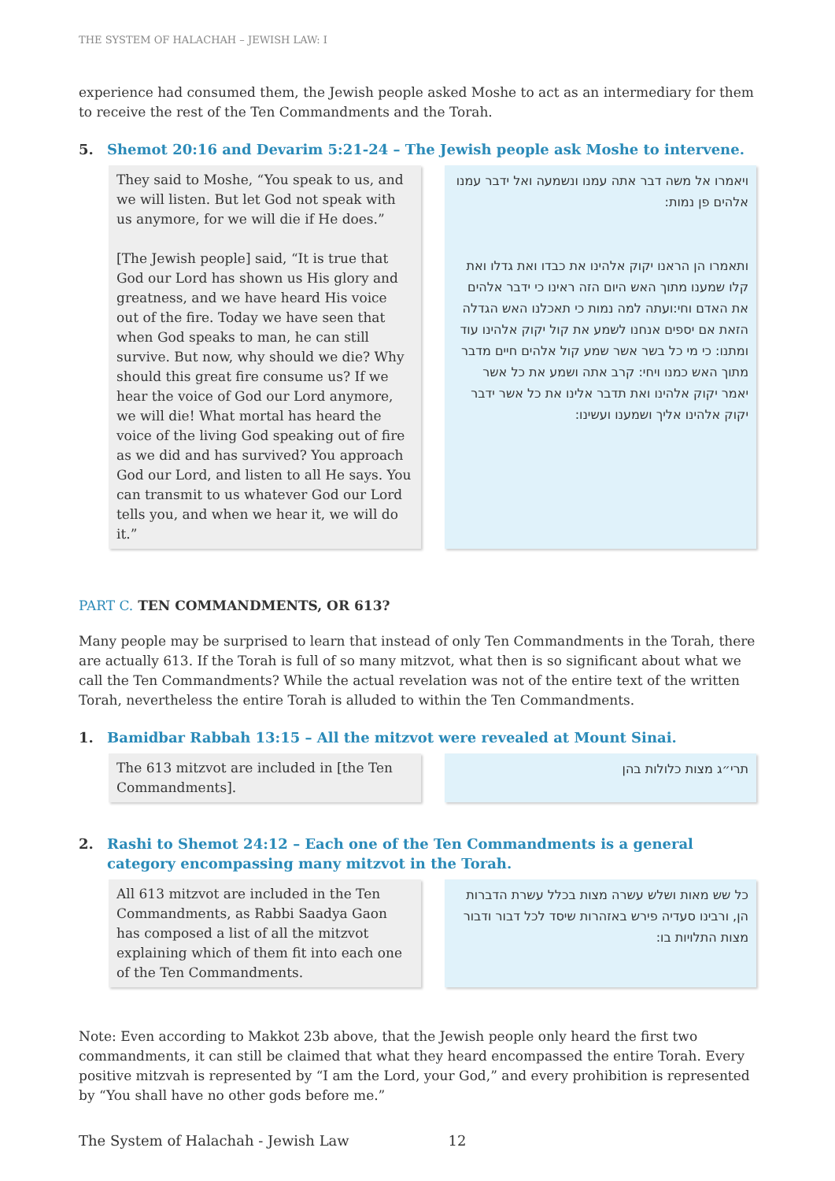THE SYSTEM OF HALACHAH – JEWISH LAW: I
experience had consumed them, the Jewish people asked Moshe to act as an intermediary for them to receive the rest of the Ten Commandments and the Torah.
5. Shemot 20:16 and Devarim 5:21-24 – The Jewish people ask Moshe to intervene.
They said to Moshe, “You speak to us, and we will listen. But let God not speak with us anymore, for we will die if He does.”
[The Jewish people] said, “It is true that God our Lord has shown us His glory and greatness, and we have heard His voice out of the fire. Today we have seen that when God speaks to man, he can still survive. But now, why should we die? Why should this great fire consume us? If we hear the voice of God our Lord anymore, we will die! What mortal has heard the voice of the living God speaking out of fire as we did and has survived? You approach God our Lord, and listen to all He says. You can transmit to us whatever God our Lord tells you, and when we hear it, we will do it.”
ויאמרו אל משה דבר אתה עמנו ונשמעה ואל ידבר עמנו אלהים פן נמות:
ותאמרו הן הראנו יקוק אלהינו את כבדו ואת גדלו ואת קלו שמענו מתוך האש היום הזה ראינו כי ידבר אלהים את האדם וחי:ועתה למה נמות כי תאכלנו האש הגדלה הזאת אם יספים אנחנו לשמע את קול יקוק אלהינו עוד ומתנו: כי מי כל בשר אשר שמע קול אלהים חיים מדבר מתוך האש כמנו ויחי: קרב אתה ושמע את כל אשר יאמר יקוק אלהינו ואת תדבר אלינו את כל אשר ידבר יקוק אלהינו אליך ושמענו ועשינו:
PART C. TEN COMMANDMENTS, OR 613?
Many people may be surprised to learn that instead of only Ten Commandments in the Torah, there are actually 613. If the Torah is full of so many mitzvot, what then is so significant about what we call the Ten Commandments? While the actual revelation was not of the entire text of the written Torah, nevertheless the entire Torah is alluded to within the Ten Commandments.
1. Bamidbar Rabbah 13:15 – All the mitzvot were revealed at Mount Sinai.
The 613 mitzvot are included in [the Ten Commandments].
תרי״ג מצות כלולות בהן
2. Rashi to Shemot 24:12 – Each one of the Ten Commandments is a general category encompassing many mitzvot in the Torah.
All 613 mitzvot are included in the Ten Commandments, as Rabbi Saadya Gaon has composed a list of all the mitzvot explaining which of them fit into each one of the Ten Commandments.
כל שש מאות ושלש עשרה מצות בכלל עשרת הדברות הן, ורבינו סעדיה פירש באזהרות שיסד לכל דבור ודבור מצות התלויות בו:
Note: Even according to Makkot 23b above, that the Jewish people only heard the first two commandments, it can still be claimed that what they heard encompassed the entire Torah. Every positive mitzvah is represented by “I am the Lord, your God,” and every prohibition is represented by “You shall have no other gods before me.”
The System of Halachah - Jewish Law 12